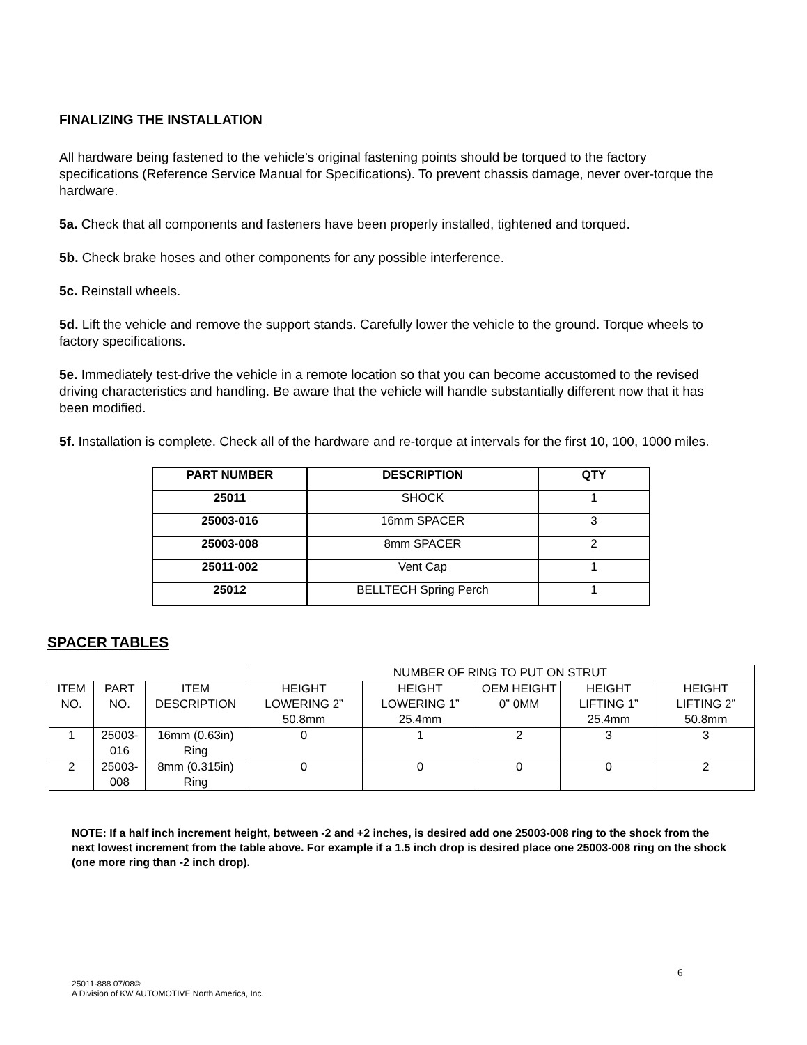FINALIZING THE INSTALLATION
All hardware being fastened to the vehicle’s original fastening points should be torqued to the factory specifications (Reference Service Manual for Specifications). To prevent chassis damage, never over-torque the hardware.
5a. Check that all components and fasteners have been properly installed, tightened and torqued.
5b. Check brake hoses and other components for any possible interference.
5c. Reinstall wheels.
5d. Lift the vehicle and remove the support stands. Carefully lower the vehicle to the ground. Torque wheels to factory specifications.
5e. Immediately test-drive the vehicle in a remote location so that you can become accustomed to the revised driving characteristics and handling. Be aware that the vehicle will handle substantially different now that it has been modified.
5f. Installation is complete. Check all of the hardware and re-torque at intervals for the first 10, 100, 1000 miles.
| PART NUMBER | DESCRIPTION | QTY |
| --- | --- | --- |
| 25011 | SHOCK | 1 |
| 25003-016 | 16mm SPACER | 3 |
| 25003-008 | 8mm SPACER | 2 |
| 25011-002 | Vent Cap | 1 |
| 25012 | BELLTECH Spring Perch | 1 |
SPACER TABLES
| | | | NUMBER OF RING TO PUT ON STRUT | | | | |
| ITEM NO. | PART NO. | ITEM DESCRIPTION | HEIGHT LOWERING 2” 50.8mm | HEIGHT LOWERING 1” 25.4mm | OEM HEIGHT 0” 0MM | HEIGHT LIFTING 1” 25.4mm | HEIGHT LIFTING 2” 50.8mm |
| 1 | 25003-016 | 16mm (0.63in) Ring | 0 | 1 | 2 | 3 | 3 |
| 2 | 25003-008 | 8mm (0.315in) Ring | 0 | 0 | 0 | 0 | 2 |
NOTE: If a half inch increment height, between -2 and +2 inches, is desired add one 25003-008 ring to the shock from the next lowest increment from the table above. For example if a 1.5 inch drop is desired place one 25003-008 ring on the shock (one more ring than -2 inch drop).
6
25011-888 07/08©
A Division of KW AUTOMOTIVE North America, Inc.